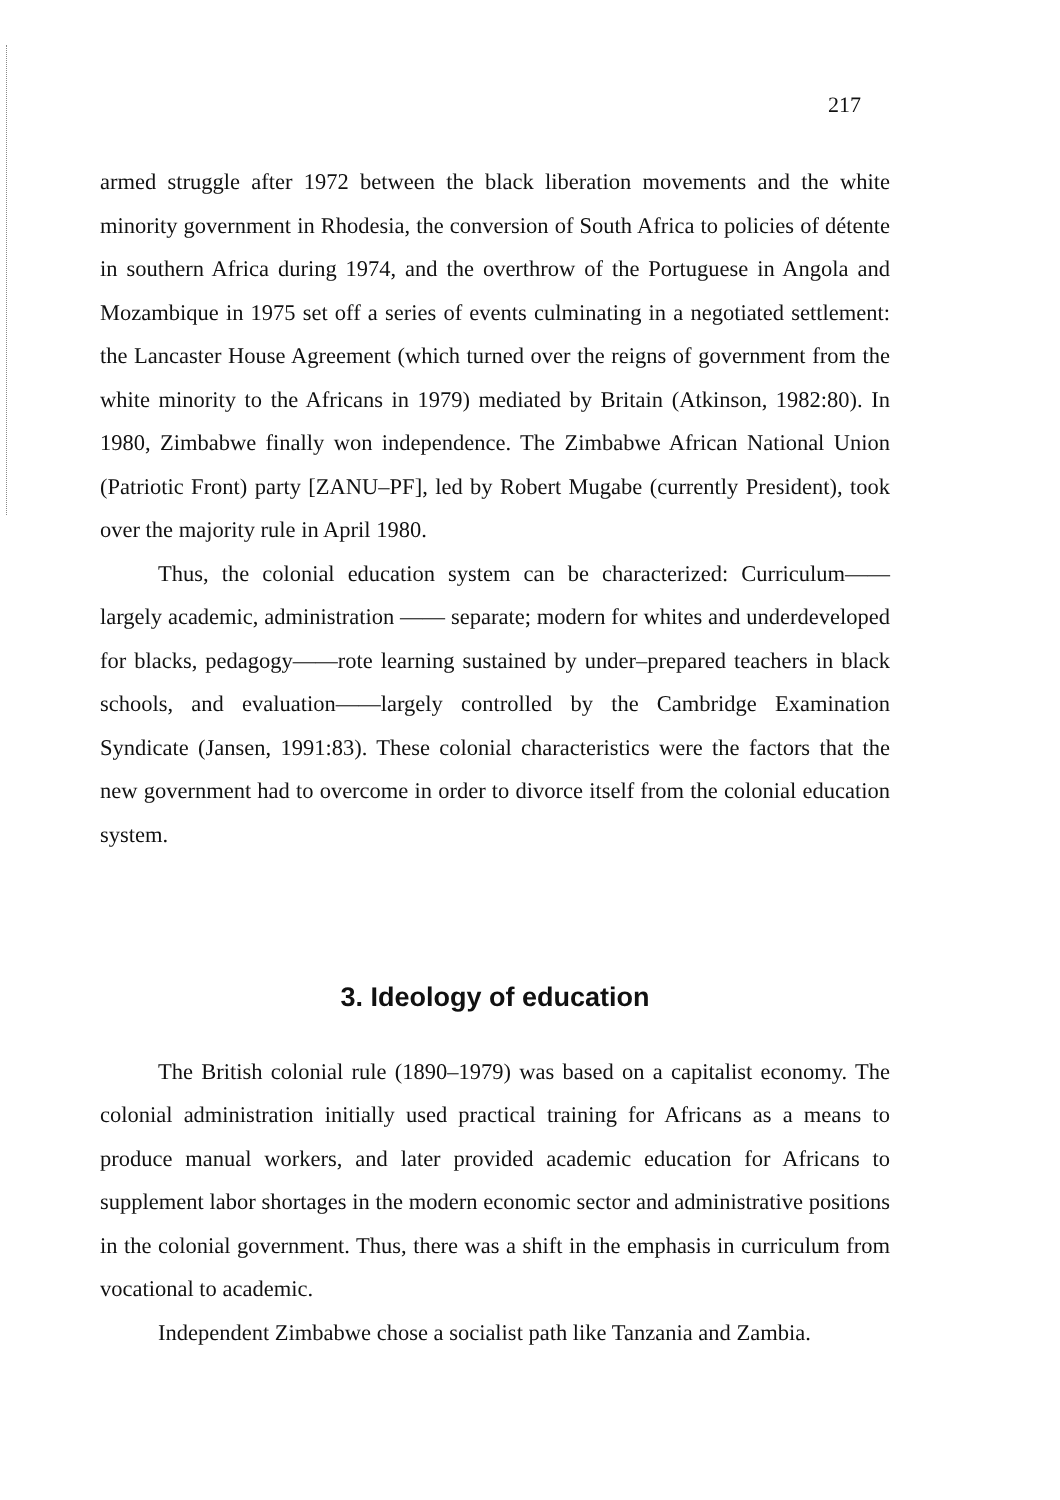217
armed struggle after 1972 between the black liberation movements and the white minority government in Rhodesia, the conversion of South Africa to policies of détente in southern Africa during 1974, and the overthrow of the Portuguese in Angola and Mozambique in 1975 set off a series of events culminating in a negotiated settlement: the Lancaster House Agreement (which turned over the reigns of government from the white minority to the Africans in 1979) mediated by Britain (Atkinson, 1982:80). In 1980, Zimbabwe finally won independence. The Zimbabwe African National Union (Patriotic Front) party [ZANU–PF], led by Robert Mugabe (currently President), took over the majority rule in April 1980.
Thus, the colonial education system can be characterized: Curriculum—— largely academic, administration —— separate; modern for whites and underdeveloped for blacks, pedagogy——rote learning sustained by under–prepared teachers in black schools, and evaluation——largely controlled by the Cambridge Examination Syndicate (Jansen, 1991:83). These colonial characteristics were the factors that the new government had to overcome in order to divorce itself from the colonial education system.
3. Ideology of education
The British colonial rule (1890–1979) was based on a capitalist economy. The colonial administration initially used practical training for Africans as a means to produce manual workers, and later provided academic education for Africans to supplement labor shortages in the modern economic sector and administrative positions in the colonial government. Thus, there was a shift in the emphasis in curriculum from vocational to academic.
Independent Zimbabwe chose a socialist path like Tanzania and Zambia.